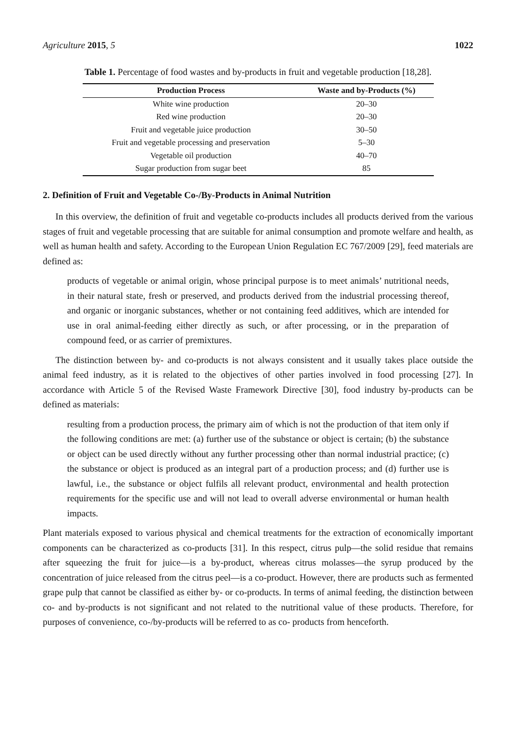Agriculture 2015, 5 1022
Table 1. Percentage of food wastes and by-products in fruit and vegetable production [18,28].
| Production Process | Waste and by-Products (%) |
| --- | --- |
| White wine production | 20–30 |
| Red wine production | 20–30 |
| Fruit and vegetable juice production | 30–50 |
| Fruit and vegetable processing and preservation | 5–30 |
| Vegetable oil production | 40–70 |
| Sugar production from sugar beet | 85 |
2. Definition of Fruit and Vegetable Co-/By-Products in Animal Nutrition
In this overview, the definition of fruit and vegetable co-products includes all products derived from the various stages of fruit and vegetable processing that are suitable for animal consumption and promote welfare and health, as well as human health and safety. According to the European Union Regulation EC 767/2009 [29], feed materials are defined as:
products of vegetable or animal origin, whose principal purpose is to meet animals’ nutritional needs, in their natural state, fresh or preserved, and products derived from the industrial processing thereof, and organic or inorganic substances, whether or not containing feed additives, which are intended for use in oral animal-feeding either directly as such, or after processing, or in the preparation of compound feed, or as carrier of premixtures.
The distinction between by- and co-products is not always consistent and it usually takes place outside the animal feed industry, as it is related to the objectives of other parties involved in food processing [27]. In accordance with Article 5 of the Revised Waste Framework Directive [30], food industry by-products can be defined as materials:
resulting from a production process, the primary aim of which is not the production of that item only if the following conditions are met: (a) further use of the substance or object is certain; (b) the substance or object can be used directly without any further processing other than normal industrial practice; (c) the substance or object is produced as an integral part of a production process; and (d) further use is lawful, i.e., the substance or object fulfils all relevant product, environmental and health protection requirements for the specific use and will not lead to overall adverse environmental or human health impacts.
Plant materials exposed to various physical and chemical treatments for the extraction of economically important components can be characterized as co-products [31]. In this respect, citrus pulp—the solid residue that remains after squeezing the fruit for juice—is a by-product, whereas citrus molasses—the syrup produced by the concentration of juice released from the citrus peel—is a co-product. However, there are products such as fermented grape pulp that cannot be classified as either by- or co-products. In terms of animal feeding, the distinction between co- and by-products is not significant and not related to the nutritional value of these products. Therefore, for purposes of convenience, co-/by-products will be referred to as co- products from henceforth.